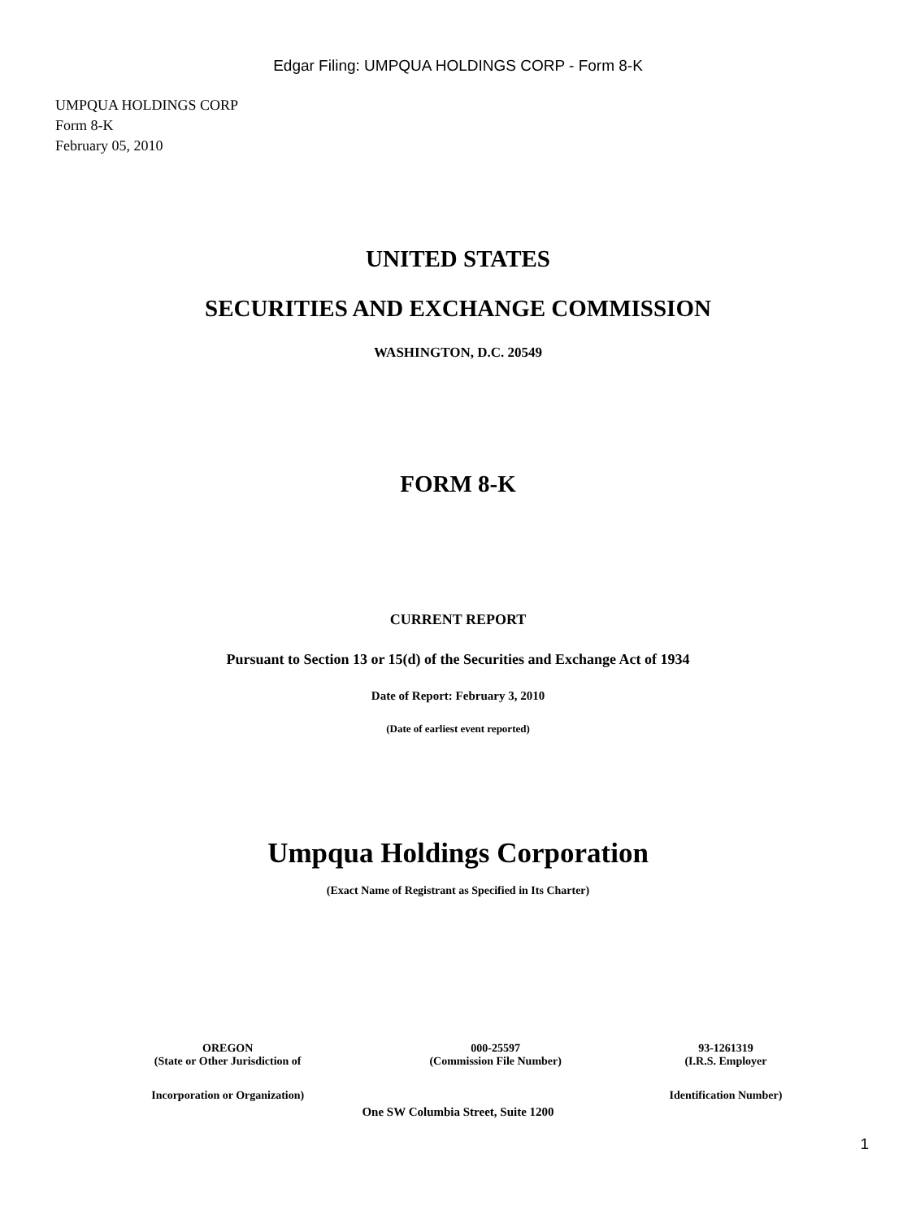Edgar Filing: UMPQUA HOLDINGS CORP - Form 8-K
UMPQUA HOLDINGS CORP
Form 8-K
February 05, 2010
UNITED STATES
SECURITIES AND EXCHANGE COMMISSION
WASHINGTON, D.C. 20549
FORM 8-K
CURRENT REPORT
Pursuant to Section 13 or 15(d) of the Securities and Exchange Act of 1934
Date of Report: February 3, 2010
(Date of earliest event reported)
Umpqua Holdings Corporation
(Exact Name of Registrant as Specified in Its Charter)
| OREGON (State or Other Jurisdiction of | 000-25597 (Commission File Number) | 93-1261319 (I.R.S. Employer |
| Incorporation or Organization) | | Identification Number) |
One SW Columbia Street, Suite 1200
1